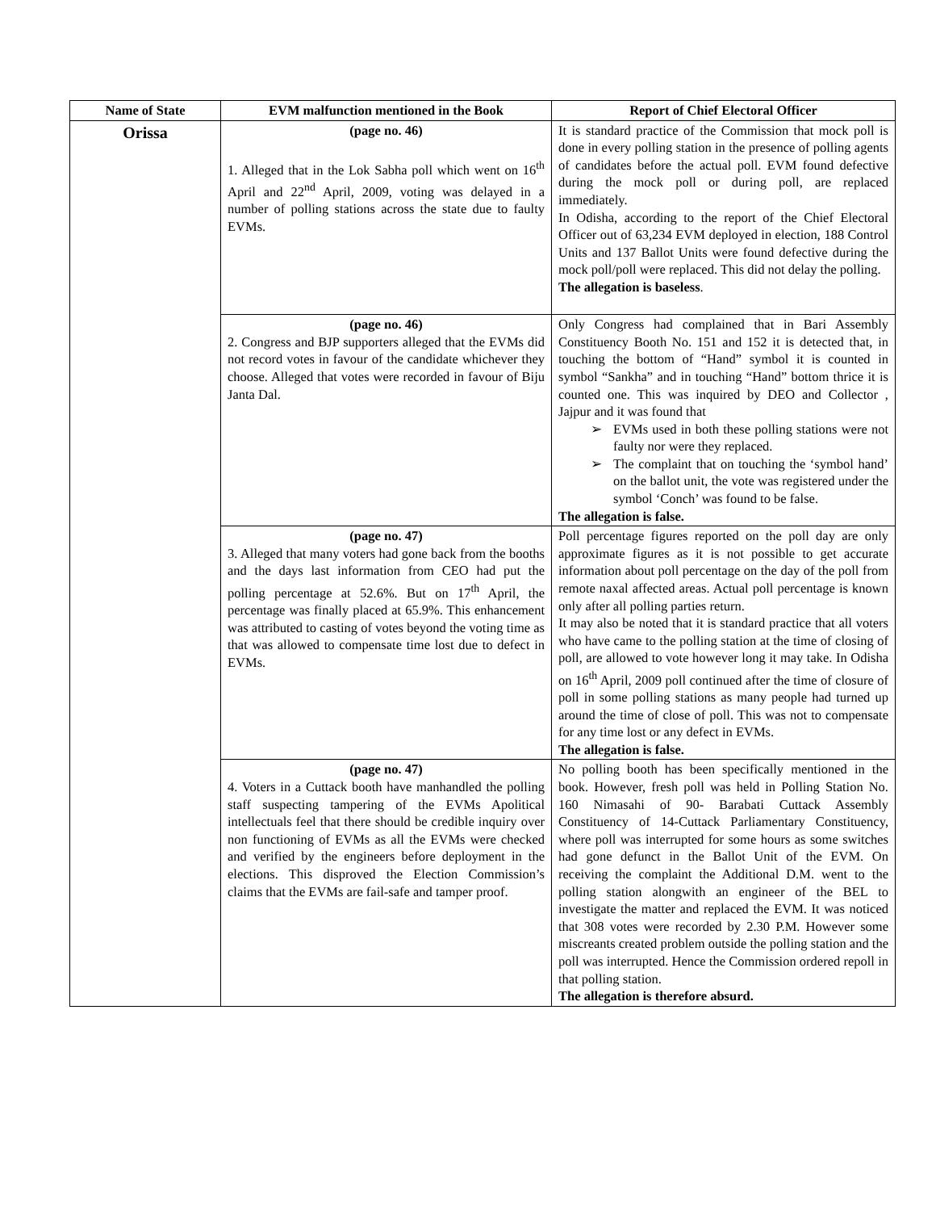| Name of State | EVM malfunction mentioned in the Book | Report of Chief Electoral Officer |
| --- | --- | --- |
| Orissa | (page no. 46) 1. Alleged that in the Lok Sabha poll which went on 16<sup>th</sup> April and 22<sup>nd</sup> April, 2009, voting was delayed in a number of polling stations across the state due to faulty EVMs. | It is standard practice of the Commission that mock poll is done in every polling station in the presence of polling agents of candidates before the actual poll. EVM found defective during the mock poll or during poll, are replaced immediately. In Odisha, according to the report of the Chief Electoral Officer out of 63,234 EVM deployed in election, 188 Control Units and 137 Ballot Units were found defective during the mock poll/poll were replaced. This did not delay the polling. The allegation is baseless . |
| | (page no. 46) 2. Congress and BJP supporters alleged that the EVMs did not record votes in favour of the candidate whichever they choose. Alleged that votes were recorded in favour of Biju Janta Dal. | Only Congress had complained that in Bari Assembly Constituency Booth No. 151 and 152 it is detected that, in touching the bottom of “Hand” symbol it is counted in symbol “Sankha” and in touching “Hand” bottom thrice it is counted one. This was inquired by DEO and Collector , Jajpur and it was found that ➢ EVMs used in both these polling stations were not faulty nor were they replaced. ➢ The complaint that on touching the ‘symbol hand’ on the ballot unit, the vote was registered under the symbol ‘Conch’ was found to be false. The allegation is false. |
| | (page no. 47) 3. Alleged that many voters had gone back from the booths and the days last information from CEO had put the polling percentage at 52.6%. But on 17<sup>th</sup> April, the percentage was finally placed at 65.9%. This enhancement was attributed to casting of votes beyond the voting time as that was allowed to compensate time lost due to defect in EVMs. | Poll percentage figures reported on the poll day are only approximate figures as it is not possible to get accurate information about poll percentage on the day of the poll from remote naxal affected areas. Actual poll percentage is known only after all polling parties return. It may also be noted that it is standard practice that all voters who have came to the polling station at the time of closing of poll, are allowed to vote however long it may take. In Odisha on 16<sup>th</sup> April, 2009 poll continued after the time of closure of poll in some polling stations as many people had turned up around the time of close of poll. This was not to compensate for any time lost or any defect in EVMs. The allegation is false. |
| | (page no. 47) 4. Voters in a Cuttack booth have manhandled the polling staff suspecting tampering of the EVMs Apolitical intellectuals feel that there should be credible inquiry over non functioning of EVMs as all the EVMs were checked and verified by the engineers before deployment in the elections. This disproved the Election Commission’s claims that the EVMs are fail-safe and tamper proof. | No polling booth has been specifically mentioned in the book. However, fresh poll was held in Polling Station No. 160 Nimasahi of 90- Barabati Cuttack Assembly Constituency of 14-Cuttack Parliamentary Constituency, where poll was interrupted for some hours as some switches had gone defunct in the Ballot Unit of the EVM. On receiving the complaint the Additional D.M. went to the polling station alongwith an engineer of the BEL to investigate the matter and replaced the EVM. It was noticed that 308 votes were recorded by 2.30 P.M. However some miscreants created problem outside the polling station and the poll was interrupted. Hence the Commission ordered repoll in that polling station. The allegation is therefore absurd. |